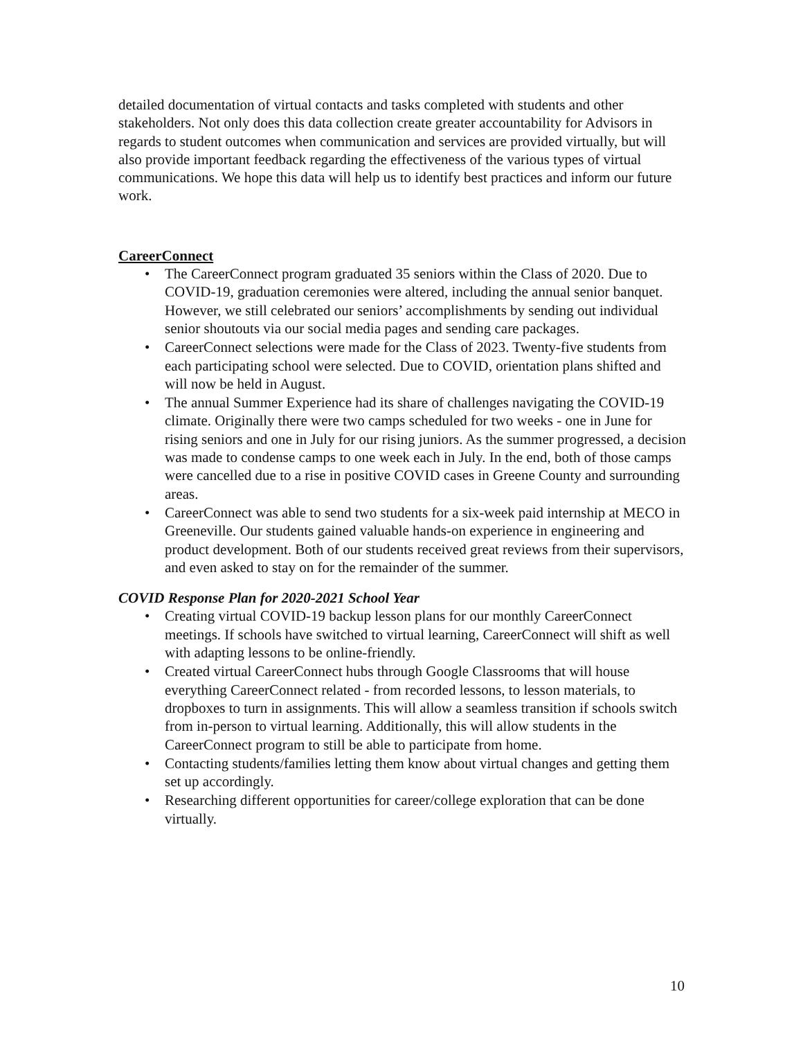detailed documentation of virtual contacts and tasks completed with students and other stakeholders. Not only does this data collection create greater accountability for Advisors in regards to student outcomes when communication and services are provided virtually, but will also provide important feedback regarding the effectiveness of the various types of virtual communications. We hope this data will help us to identify best practices and inform our future work.
CareerConnect
The CareerConnect program graduated 35 seniors within the Class of 2020. Due to COVID-19, graduation ceremonies were altered, including the annual senior banquet. However, we still celebrated our seniors’ accomplishments by sending out individual senior shoutouts via our social media pages and sending care packages.
CareerConnect selections were made for the Class of 2023. Twenty-five students from each participating school were selected. Due to COVID, orientation plans shifted and will now be held in August.
The annual Summer Experience had its share of challenges navigating the COVID-19 climate. Originally there were two camps scheduled for two weeks - one in June for rising seniors and one in July for our rising juniors. As the summer progressed, a decision was made to condense camps to one week each in July. In the end, both of those camps were cancelled due to a rise in positive COVID cases in Greene County and surrounding areas.
CareerConnect was able to send two students for a six-week paid internship at MECO in Greeneville. Our students gained valuable hands-on experience in engineering and product development. Both of our students received great reviews from their supervisors, and even asked to stay on for the remainder of the summer.
COVID Response Plan for 2020-2021 School Year
Creating virtual COVID-19 backup lesson plans for our monthly CareerConnect meetings. If schools have switched to virtual learning, CareerConnect will shift as well with adapting lessons to be online-friendly.
Created virtual CareerConnect hubs through Google Classrooms that will house everything CareerConnect related - from recorded lessons, to lesson materials, to dropboxes to turn in assignments. This will allow a seamless transition if schools switch from in-person to virtual learning. Additionally, this will allow students in the CareerConnect program to still be able to participate from home.
Contacting students/families letting them know about virtual changes and getting them set up accordingly.
Researching different opportunities for career/college exploration that can be done virtually.
10